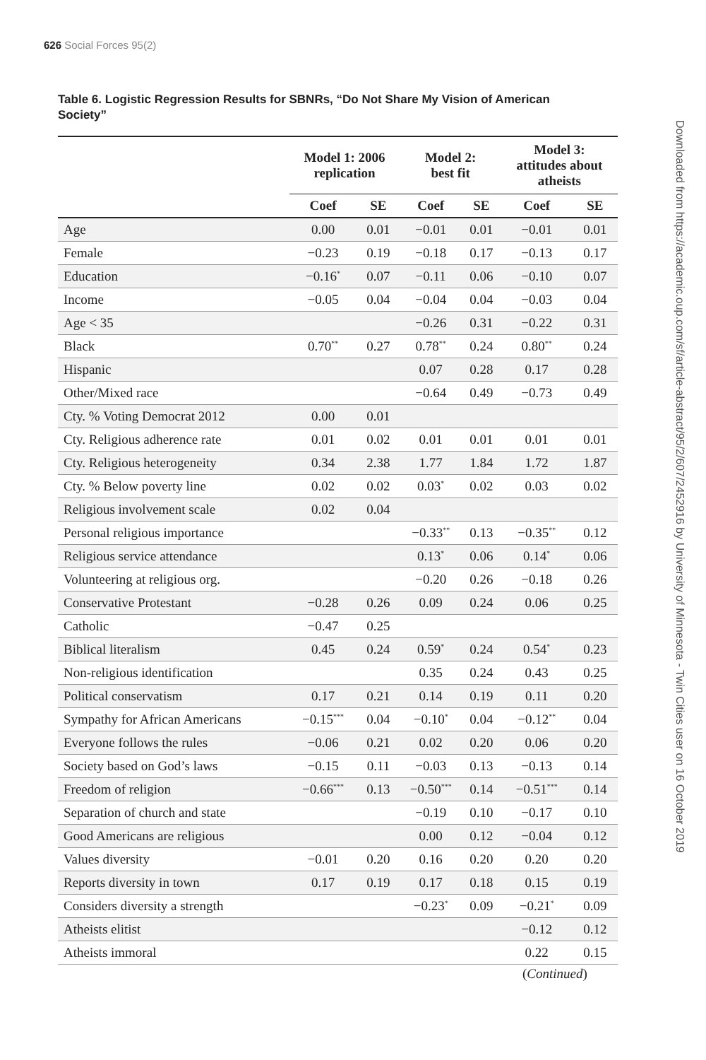626 Social Forces 95(2)
Table 6. Logistic Regression Results for SBNRs, “Do Not Share My Vision of American Society”
| | Model 1: 2006 replication | | Model 2: best fit | | Model 3: attitudes about atheists | |
| --- | --- | --- | --- | --- | --- | --- |
| | Coef | SE | Coef | SE | Coef | SE |
| Age | 0.00 | 0.01 | −0.01 | 0.01 | −0.01 | 0.01 |
| Female | −0.23 | 0.19 | −0.18 | 0.17 | −0.13 | 0.17 |
| Education | −0.16<sup>*</sup> | 0.07 | −0.11 | 0.06 | −0.10 | 0.07 |
| Income | −0.05 | 0.04 | −0.04 | 0.04 | −0.03 | 0.04 |
| Age < 35 | | | −0.26 | 0.31 | −0.22 | 0.31 |
| Black | 0.70<sup>**</sup> | 0.27 | 0.78<sup>**</sup> | 0.24 | 0.80<sup>**</sup> | 0.24 |
| Hispanic | | | 0.07 | 0.28 | 0.17 | 0.28 |
| Other/Mixed race | | | −0.64 | 0.49 | −0.73 | 0.49 |
| Cty. % Voting Democrat 2012 | 0.00 | 0.01 | | | | |
| Cty. Religious adherence rate | 0.01 | 0.02 | 0.01 | 0.01 | 0.01 | 0.01 |
| Cty. Religious heterogeneity | 0.34 | 2.38 | 1.77 | 1.84 | 1.72 | 1.87 |
| Cty. % Below poverty line | 0.02 | 0.02 | 0.03<sup>*</sup> | 0.02 | 0.03 | 0.02 |
| Religious involvement scale | 0.02 | 0.04 | | | | |
| Personal religious importance | | | −0.33<sup>**</sup> | 0.13 | −0.35<sup>**</sup> | 0.12 |
| Religious service attendance | | | 0.13<sup>*</sup> | 0.06 | 0.14<sup>*</sup> | 0.06 |
| Volunteering at religious org. | | | −0.20 | 0.26 | −0.18 | 0.26 |
| Conservative Protestant | −0.28 | 0.26 | 0.09 | 0.24 | 0.06 | 0.25 |
| Catholic | −0.47 | 0.25 | | | | |
| Biblical literalism | 0.45 | 0.24 | 0.59<sup>*</sup> | 0.24 | 0.54<sup>*</sup> | 0.23 |
| Non-religious identification | | | 0.35 | 0.24 | 0.43 | 0.25 |
| Political conservatism | 0.17 | 0.21 | 0.14 | 0.19 | 0.11 | 0.20 |
| Sympathy for African Americans | −0.15<sup>***</sup> | 0.04 | −0.10<sup>*</sup> | 0.04 | −0.12<sup>**</sup> | 0.04 |
| Everyone follows the rules | −0.06 | 0.21 | 0.02 | 0.20 | 0.06 | 0.20 |
| Society based on God’s laws | −0.15 | 0.11 | −0.03 | 0.13 | −0.13 | 0.14 |
| Freedom of religion | −0.66<sup>***</sup> | 0.13 | −0.50<sup>***</sup> | 0.14 | −0.51<sup>***</sup> | 0.14 |
| Separation of church and state | | | −0.19 | 0.10 | −0.17 | 0.10 |
| Good Americans are religious | | | 0.00 | 0.12 | −0.04 | 0.12 |
| Values diversity | −0.01 | 0.20 | 0.16 | 0.20 | 0.20 | 0.20 |
| Reports diversity in town | 0.17 | 0.19 | 0.17 | 0.18 | 0.15 | 0.19 |
| Considers diversity a strength | | | −0.23<sup>*</sup> | 0.09 | −0.21<sup>*</sup> | 0.09 |
| Atheists elitist | | | | | −0.12 | 0.12 |
| Atheists immoral | | | | | 0.22 | 0.15 |
(Continued)
Downloaded from https://academic.oup.com/sf/article-abstract/95/2/607/2452916 by University of Minnesota - Twin Cities user on 16 October 2019